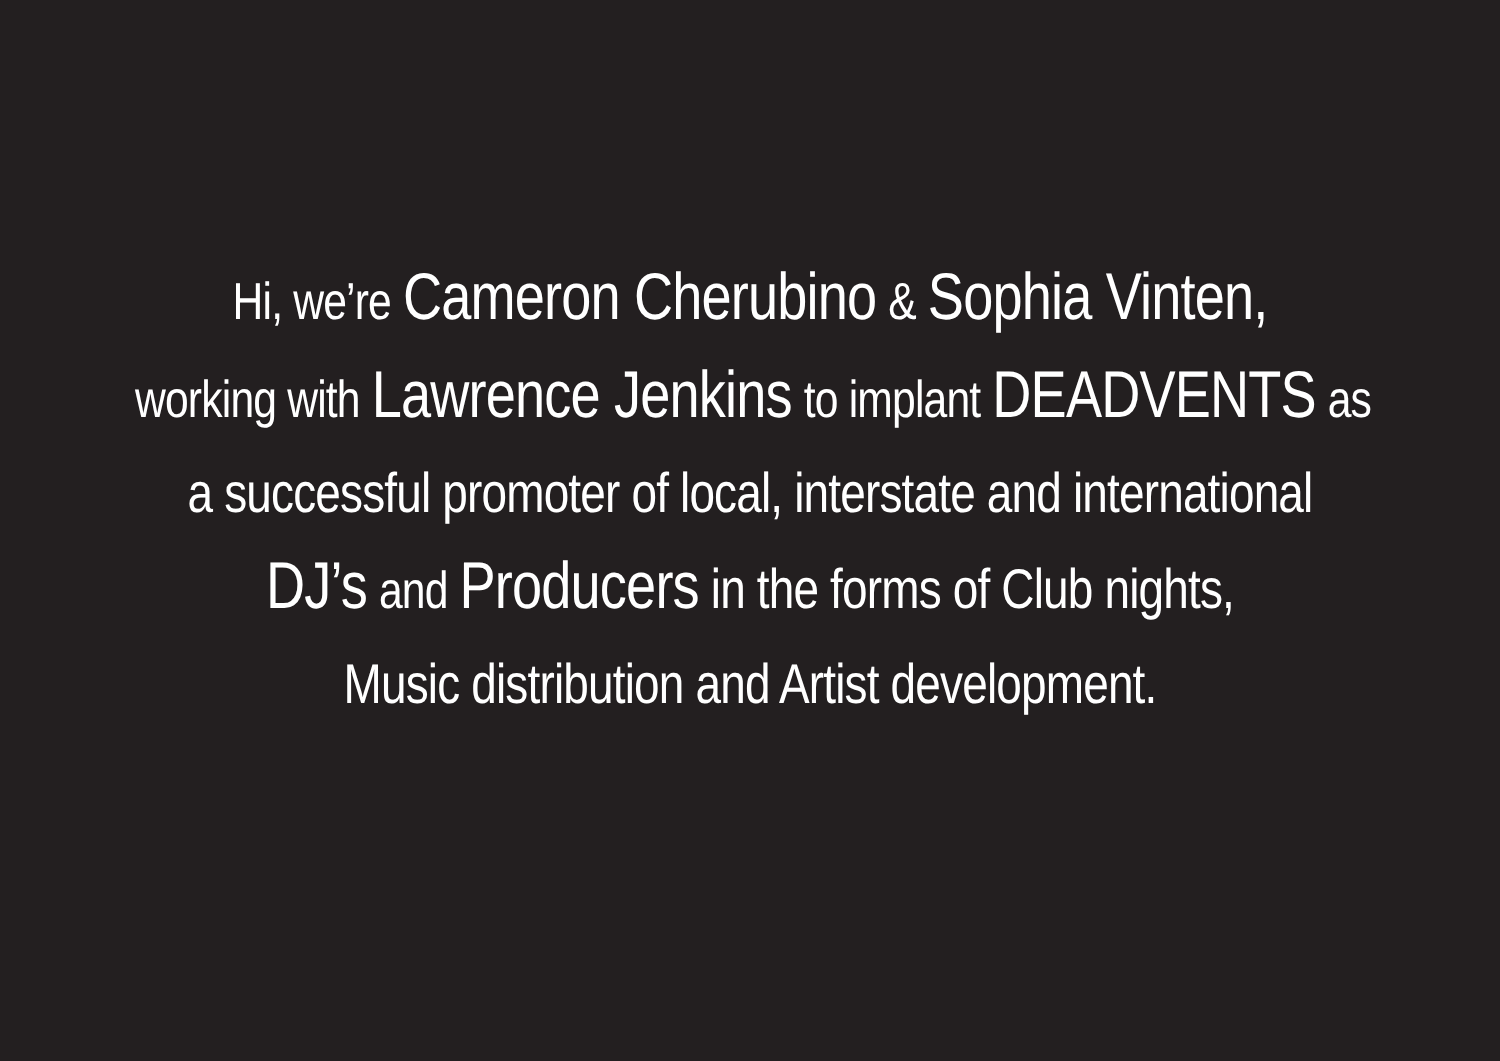Hi, we’re Cameron Cherubino & Sophia Vinten,
working with Lawrence Jenkins to implant DEADVENTS as
a successful promoter of local, interstate and international
DJ’s and Producers in the forms of Club nights,
Music distribution and Artist development.